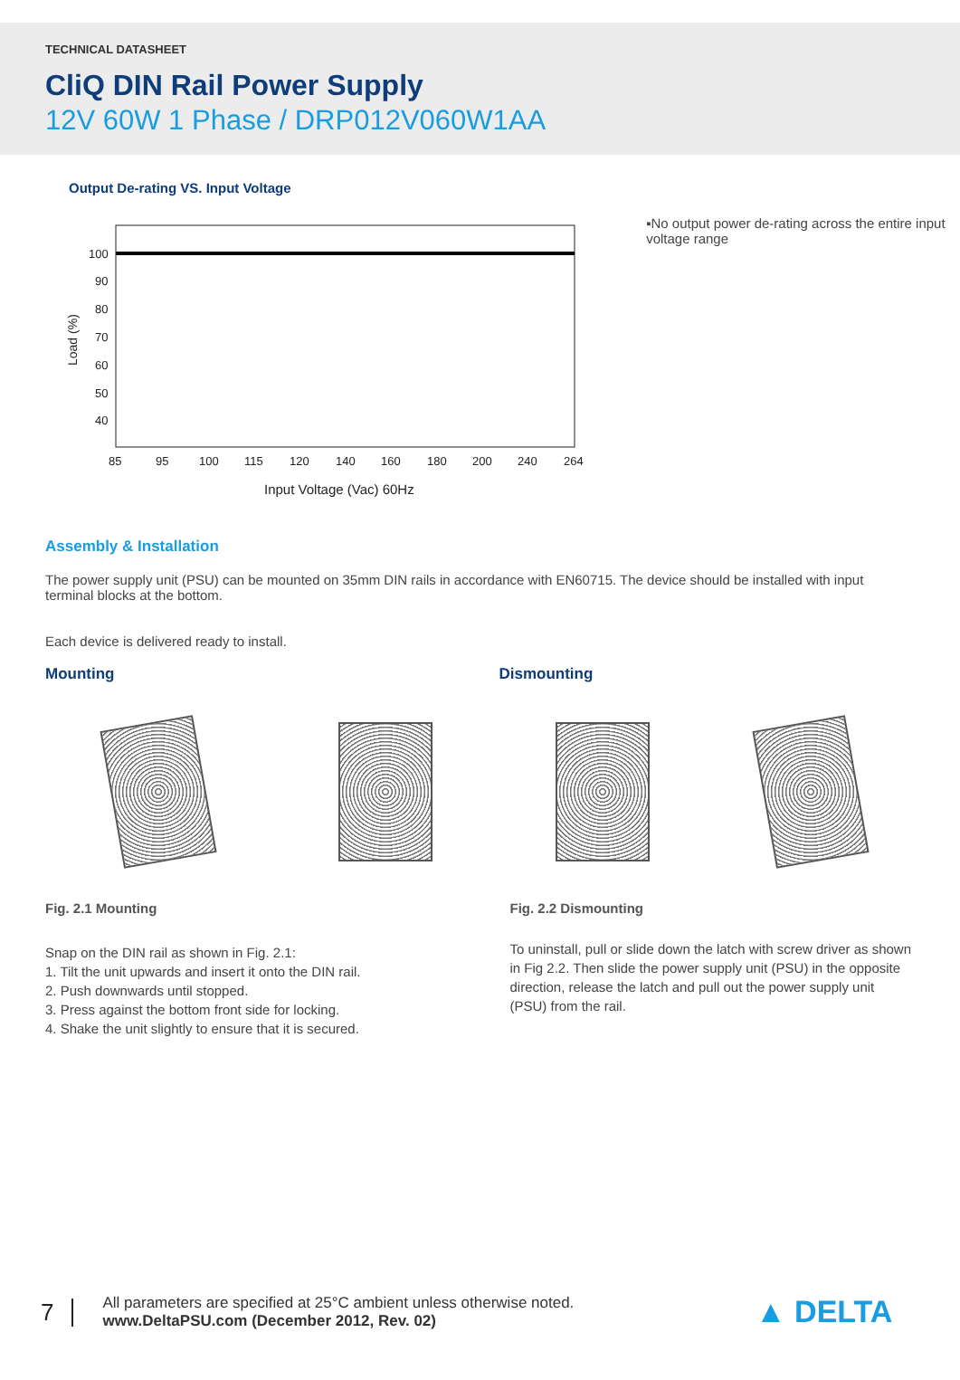TECHNICAL DATASHEET
CliQ DIN Rail Power Supply
12V 60W 1 Phase / DRP012V060W1AA
Output De-rating VS. Input Voltage
100
90
80
70
60
50
40
Load (%)
85
95
100
115
120
140
160
180
200
240
264
Input Voltage (Vac) 60Hz
▪No output power de-rating across the entire input voltage range
Assembly & Installation
The power supply unit (PSU) can be mounted on 35mm DIN rails in accordance with EN60715. The device should be installed with input terminal blocks at the bottom.
Each device is delivered ready to install.
Mounting
Fig. 2.1 Mounting
Snap on the DIN rail as shown in Fig. 2.1:
1. Tilt the unit upwards and insert it onto the DIN rail.
2. Push downwards until stopped.
3. Press against the bottom front side for locking.
4. Shake the unit slightly to ensure that it is secured.
Dismounting
Fig. 2.2 Dismounting
To uninstall, pull or slide down the latch with screw driver as shown in Fig 2.2. Then slide the power supply unit (PSU) in the opposite direction, release the latch and pull out the power supply unit (PSU) from the rail.
7
All parameters are specified at 25°C ambient unless otherwise noted.
www.DeltaPSU.com (December 2012, Rev. 02)
▲ DELTA